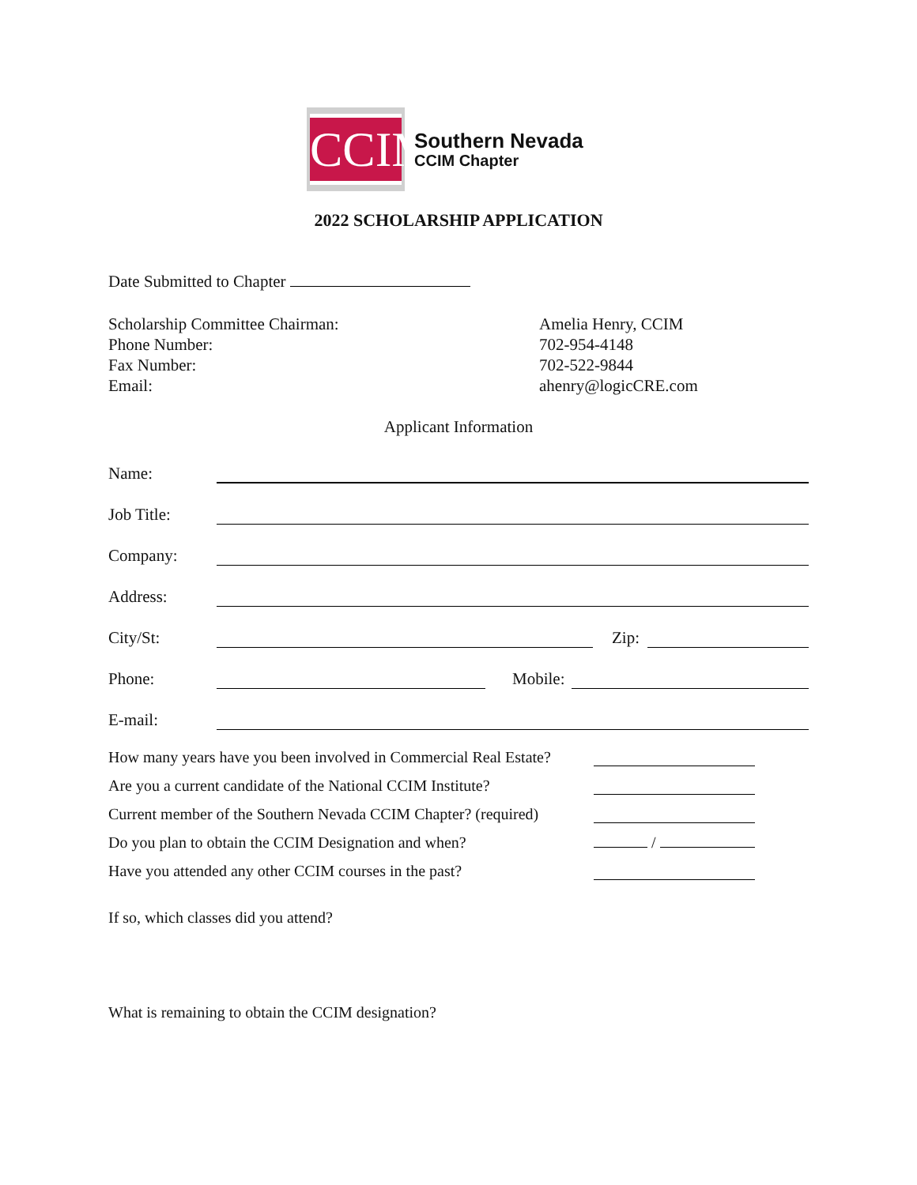CCIM
Southern Nevada
CCIM Chapter
2022 SCHOLARSHIP APPLICATION
Date Submitted to Chapter
Scholarship Committee Chairman:
Phone Number:
Fax Number:
Email:
Amelia Henry, CCIM
702-954-4148
702-522-9844
ahenry@logicCRE.com
Applicant Information
Name:
Job Title:
Company:
Address:
City/St: Zip:
Phone: Mobile:
E-mail:
How many years have you been involved in Commercial Real Estate?
Are you a current candidate of the National CCIM Institute?
Current member of the Southern Nevada CCIM Chapter? (required)
Do you plan to obtain the CCIM Designation and when? /
Have you attended any other CCIM courses in the past?
If so, which classes did you attend?
What is remaining to obtain the CCIM designation?